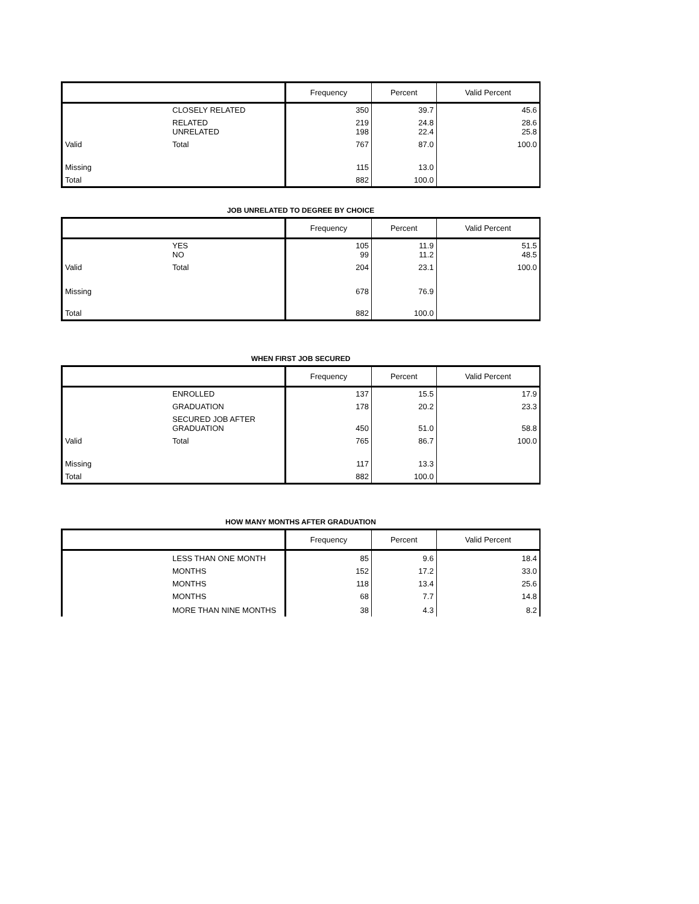| | | Frequency | Percent | Valid Percent |
| --- | --- | --- | --- | --- |
| | CLOSELY RELATED | 350 | 39.7 | 45.6 |
| | RELATED UNRELATED | 219 198 | 24.8 22.4 | 28.6 25.8 |
| Valid | Total | 767 | 87.0 | 100.0 |
| Missing | | 115 | 13.0 | |
| Total | | 882 | 100.0 | |
JOB UNRELATED TO DEGREE BY CHOICE
| | | Frequency | Percent | Valid Percent |
| --- | --- | --- | --- | --- |
| | YES NO | 105 99 | 11.9 11.2 | 51.5 48.5 |
| Valid | Total | 204 | 23.1 | 100.0 |
| Missing | | 678 | 76.9 | |
| Total | | 882 | 100.0 | |
WHEN FIRST JOB SECURED
| | | Frequency | Percent | Valid Percent |
| --- | --- | --- | --- | --- |
| | ENROLLED | 137 | 15.5 | 17.9 |
| | GRADUATION | 178 | 20.2 | 23.3 |
| | SECURED JOB AFTER GRADUATION | 450 | 51.0 | 58.8 |
| Valid | Total | 765 | 86.7 | 100.0 |
| Missing | | 117 | 13.3 | |
| Total | | 882 | 100.0 | |
HOW MANY MONTHS AFTER GRADUATION
| | | Frequency | Percent | Valid Percent |
| --- | --- | --- | --- | --- |
| | LESS THAN ONE MONTH | 85 | 9.6 | 18.4 |
| | MONTHS | 152 | 17.2 | 33.0 |
| | MONTHS | 118 | 13.4 | 25.6 |
| | MONTHS | 68 | 7.7 | 14.8 |
| | MORE THAN NINE MONTHS | 38 | 4.3 | 8.2 |